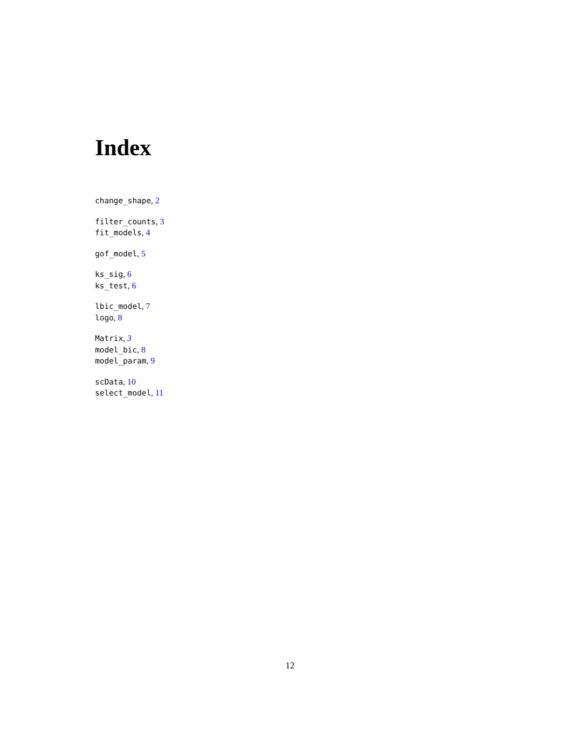Index
change_shape, 2
filter_counts, 3
fit_models, 4
gof_model, 5
ks_sig, 6
ks_test, 6
lbic_model, 7
logo, 8
Matrix, 3
model_bic, 8
model_param, 9
scData, 10
select_model, 11
12